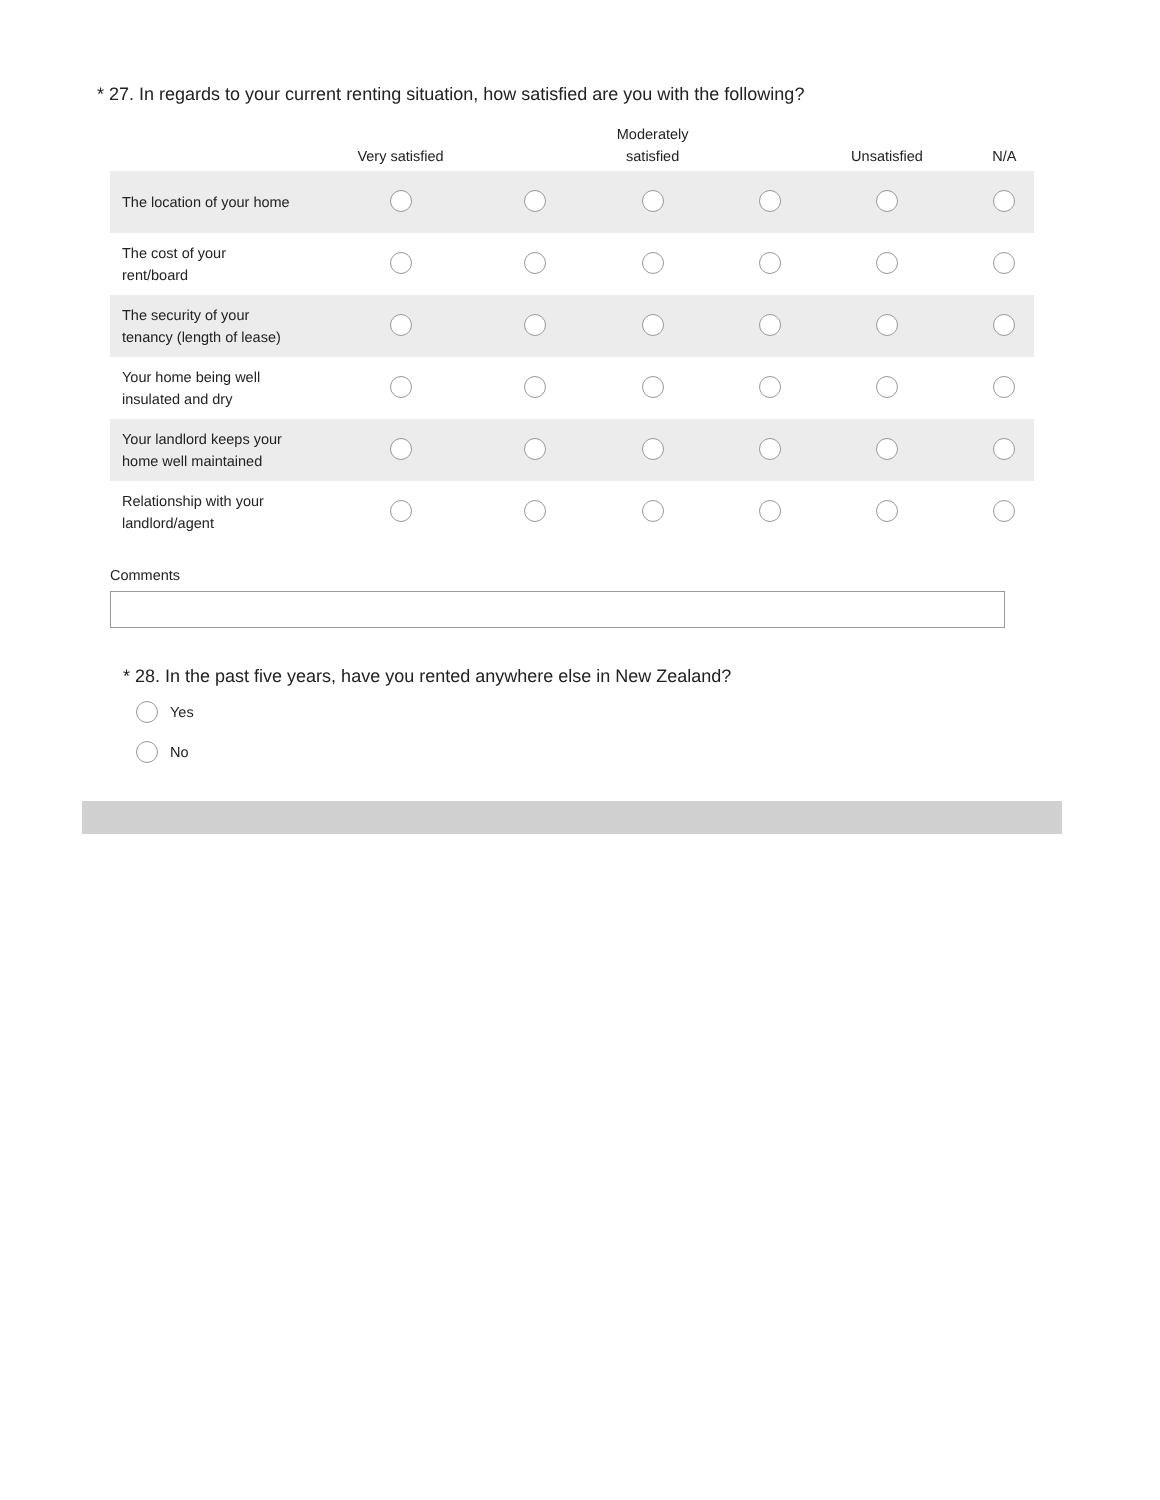* 27. In regards to your current renting situation, how satisfied are you with the following?
| | Very satisfied | | Moderately satisfied | | Unsatisfied | N/A |
| --- | --- | --- | --- | --- | --- | --- |
| The location of your home | | | | | | |
| The cost of your rent/board | | | | | | |
| The security of your tenancy (length of lease) | | | | | | |
| Your home being well insulated and dry | | | | | | |
| Your landlord keeps your home well maintained | | | | | | |
| Relationship with your landlord/agent | | | | | | |
Comments
* 28. In the past five years, have you rented anywhere else in New Zealand?
Yes
No